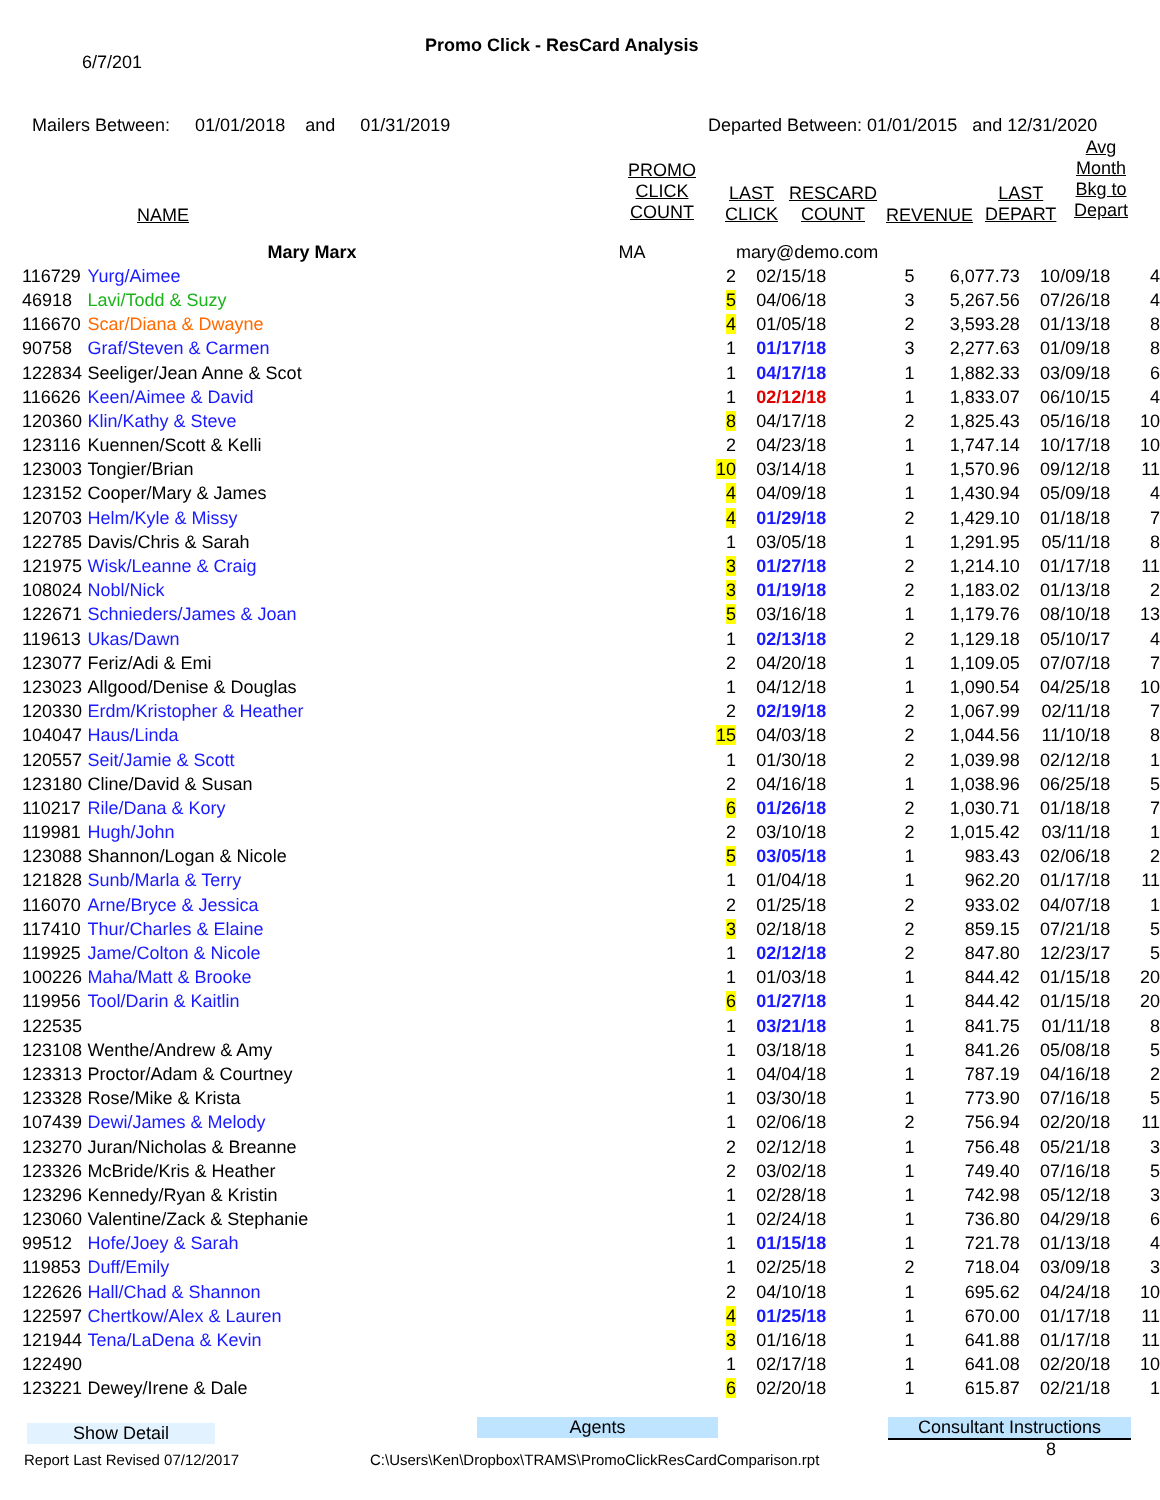Promo Click - ResCard Analysis
6/7/201
Mailers Between: 01/01/2018 and 01/31/2019 Departed Between: 01/01/2015 and 12/31/2020
NAME
PROMO
CLICK
COUNT
LAST
CLICK
RESCARD
COUNT
REVENUE
LAST
DEPART
Avg
Month
Bkg to
Depart
| | Mary Marx MA | | mary@demo.com | | | | |
| 116729 | Yurg/Aimee | 2 | 02/15/18 | 5 | 6,077.73 | 10/09/18 | 4 |
| 46918 | Lavi/Todd & Suzy | 5 | 04/06/18 | 3 | 5,267.56 | 07/26/18 | 4 |
| 116670 | Scar/Diana & Dwayne | 4 | 01/05/18 | 2 | 3,593.28 | 01/13/18 | 8 |
| 90758 | Graf/Steven & Carmen | 1 | 01/17/18 | 3 | 2,277.63 | 01/09/18 | 8 |
| 122834 | Seeliger/Jean Anne & Scot | 1 | 04/17/18 | 1 | 1,882.33 | 03/09/18 | 6 |
| 116626 | Keen/Aimee & David | 1 | 02/12/18 | 1 | 1,833.07 | 06/10/15 | 4 |
| 120360 | Klin/Kathy & Steve | 8 | 04/17/18 | 2 | 1,825.43 | 05/16/18 | 10 |
| 123116 | Kuennen/Scott & Kelli | 2 | 04/23/18 | 1 | 1,747.14 | 10/17/18 | 10 |
| 123003 | Tongier/Brian | 10 | 03/14/18 | 1 | 1,570.96 | 09/12/18 | 11 |
| 123152 | Cooper/Mary & James | 4 | 04/09/18 | 1 | 1,430.94 | 05/09/18 | 4 |
| 120703 | Helm/Kyle & Missy | 4 | 01/29/18 | 2 | 1,429.10 | 01/18/18 | 7 |
| 122785 | Davis/Chris & Sarah | 1 | 03/05/18 | 1 | 1,291.95 | 05/11/18 | 8 |
| 121975 | Wisk/Leanne & Craig | 3 | 01/27/18 | 2 | 1,214.10 | 01/17/18 | 11 |
| 108024 | Nobl/Nick | 3 | 01/19/18 | 2 | 1,183.02 | 01/13/18 | 2 |
| 122671 | Schnieders/James & Joan | 5 | 03/16/18 | 1 | 1,179.76 | 08/10/18 | 13 |
| 119613 | Ukas/Dawn | 1 | 02/13/18 | 2 | 1,129.18 | 05/10/17 | 4 |
| 123077 | Feriz/Adi & Emi | 2 | 04/20/18 | 1 | 1,109.05 | 07/07/18 | 7 |
| 123023 | Allgood/Denise & Douglas | 1 | 04/12/18 | 1 | 1,090.54 | 04/25/18 | 10 |
| 120330 | Erdm/Kristopher & Heather | 2 | 02/19/18 | 2 | 1,067.99 | 02/11/18 | 7 |
| 104047 | Haus/Linda | 15 | 04/03/18 | 2 | 1,044.56 | 11/10/18 | 8 |
| 120557 | Seit/Jamie & Scott | 1 | 01/30/18 | 2 | 1,039.98 | 02/12/18 | 1 |
| 123180 | Cline/David & Susan | 2 | 04/16/18 | 1 | 1,038.96 | 06/25/18 | 5 |
| 110217 | Rile/Dana & Kory | 6 | 01/26/18 | 2 | 1,030.71 | 01/18/18 | 7 |
| 119981 | Hugh/John | 2 | 03/10/18 | 2 | 1,015.42 | 03/11/18 | 1 |
| 123088 | Shannon/Logan & Nicole | 5 | 03/05/18 | 1 | 983.43 | 02/06/18 | 2 |
| 121828 | Sunb/Marla & Terry | 1 | 01/04/18 | 1 | 962.20 | 01/17/18 | 11 |
| 116070 | Arne/Bryce & Jessica | 2 | 01/25/18 | 2 | 933.02 | 04/07/18 | 1 |
| 117410 | Thur/Charles & Elaine | 3 | 02/18/18 | 2 | 859.15 | 07/21/18 | 5 |
| 119925 | Jame/Colton & Nicole | 1 | 02/12/18 | 2 | 847.80 | 12/23/17 | 5 |
| 100226 | Maha/Matt & Brooke | 1 | 01/03/18 | 1 | 844.42 | 01/15/18 | 20 |
| 119956 | Tool/Darin & Kaitlin | 6 | 01/27/18 | 1 | 844.42 | 01/15/18 | 20 |
| 122535 | | 1 | 03/21/18 | 1 | 841.75 | 01/11/18 | 8 |
| 123108 | Wenthe/Andrew & Amy | 1 | 03/18/18 | 1 | 841.26 | 05/08/18 | 5 |
| 123313 | Proctor/Adam & Courtney | 1 | 04/04/18 | 1 | 787.19 | 04/16/18 | 2 |
| 123328 | Rose/Mike & Krista | 1 | 03/30/18 | 1 | 773.90 | 07/16/18 | 5 |
| 107439 | Dewi/James & Melody | 1 | 02/06/18 | 2 | 756.94 | 02/20/18 | 11 |
| 123270 | Juran/Nicholas & Breanne | 2 | 02/12/18 | 1 | 756.48 | 05/21/18 | 3 |
| 123326 | McBride/Kris & Heather | 2 | 03/02/18 | 1 | 749.40 | 07/16/18 | 5 |
| 123296 | Kennedy/Ryan & Kristin | 1 | 02/28/18 | 1 | 742.98 | 05/12/18 | 3 |
| 123060 | Valentine/Zack & Stephanie | 1 | 02/24/18 | 1 | 736.80 | 04/29/18 | 6 |
| 99512 | Hofe/Joey & Sarah | 1 | 01/15/18 | 1 | 721.78 | 01/13/18 | 4 |
| 119853 | Duff/Emily | 1 | 02/25/18 | 2 | 718.04 | 03/09/18 | 3 |
| 122626 | Hall/Chad & Shannon | 2 | 04/10/18 | 1 | 695.62 | 04/24/18 | 10 |
| 122597 | Chertkow/Alex & Lauren | 4 | 01/25/18 | 1 | 670.00 | 01/17/18 | 11 |
| 121944 | Tena/LaDena & Kevin | 3 | 01/16/18 | 1 | 641.88 | 01/17/18 | 11 |
| 122490 | | 1 | 02/17/18 | 1 | 641.08 | 02/20/18 | 10 |
| 123221 | Dewey/Irene & Dale | 6 | 02/20/18 | 1 | 615.87 | 02/21/18 | 1 |
Show Detail Agents
Consultant Instructions
8
Report Last Revised 07/12/2017 C:\Users\Ken\Dropbox\TRAMS\PromoClickResCardComparison.rpt